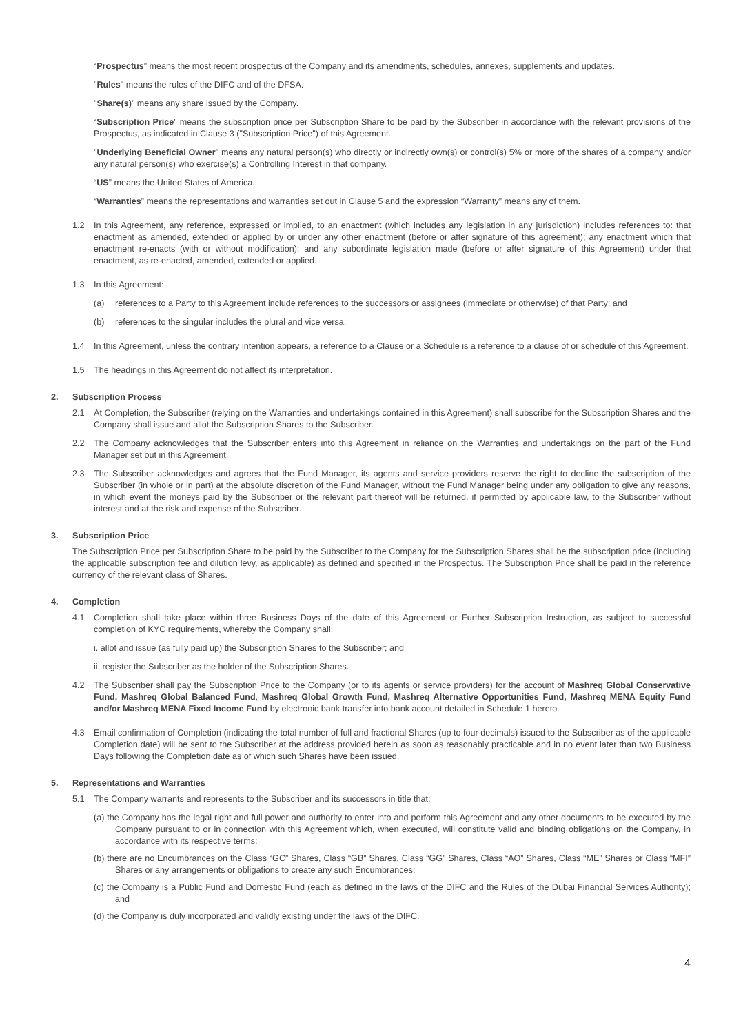“Prospectus” means the most recent prospectus of the Company and its amendments, schedules, annexes, supplements and updates.
"Rules" means the rules of the DIFC and of the DFSA.
"Share(s)" means any share issued by the Company.
“Subscription Price” means the subscription price per Subscription Share to be paid by the Subscriber in accordance with the relevant provisions of the Prospectus, as indicated in Clause 3 ("Subscription Price") of this Agreement.
"Underlying Beneficial Owner" means any natural person(s) who directly or indirectly own(s) or control(s) 5% or more of the shares of a company and/or any natural person(s) who exercise(s) a Controlling Interest in that company.
“US” means the United States of America.
“Warranties” means the representations and warranties set out in Clause 5 and the expression “Warranty” means any of them.
1.2 In this Agreement, any reference, expressed or implied, to an enactment (which includes any legislation in any jurisdiction) includes references to: that enactment as amended, extended or applied by or under any other enactment (before or after signature of this agreement); any enactment which that enactment re-enacts (with or without modification); and any subordinate legislation made (before or after signature of this Agreement) under that enactment, as re-enacted, amended, extended or applied.
1.3 In this Agreement:
(a) references to a Party to this Agreement include references to the successors or assignees (immediate or otherwise) of that Party; and
(b) references to the singular includes the plural and vice versa.
1.4 In this Agreement, unless the contrary intention appears, a reference to a Clause or a Schedule is a reference to a clause of or schedule of this Agreement.
1.5 The headings in this Agreement do not affect its interpretation.
2. Subscription Process
2.1 At Completion, the Subscriber (relying on the Warranties and undertakings contained in this Agreement) shall subscribe for the Subscription Shares and the Company shall issue and allot the Subscription Shares to the Subscriber.
2.2 The Company acknowledges that the Subscriber enters into this Agreement in reliance on the Warranties and undertakings on the part of the Fund Manager set out in this Agreement.
2.3 The Subscriber acknowledges and agrees that the Fund Manager, its agents and service providers reserve the right to decline the subscription of the Subscriber (in whole or in part) at the absolute discretion of the Fund Manager, without the Fund Manager being under any obligation to give any reasons, in which event the moneys paid by the Subscriber or the relevant part thereof will be returned, if permitted by applicable law, to the Subscriber without interest and at the risk and expense of the Subscriber.
3. Subscription Price
The Subscription Price per Subscription Share to be paid by the Subscriber to the Company for the Subscription Shares shall be the subscription price (including the applicable subscription fee and dilution levy, as applicable) as defined and specified in the Prospectus. The Subscription Price shall be paid in the reference currency of the relevant class of Shares.
4. Completion
4.1 Completion shall take place within three Business Days of the date of this Agreement or Further Subscription Instruction, as subject to successful completion of KYC requirements, whereby the Company shall:
i. allot and issue (as fully paid up) the Subscription Shares to the Subscriber; and
ii. register the Subscriber as the holder of the Subscription Shares.
4.2 The Subscriber shall pay the Subscription Price to the Company (or to its agents or service providers) for the account of Mashreq Global Conservative Fund, Mashreq Global Balanced Fund, Mashreq Global Growth Fund, Mashreq Alternative Opportunities Fund, Mashreq MENA Equity Fund and/or Mashreq MENA Fixed Income Fund by electronic bank transfer into bank account detailed in Schedule 1 hereto.
4.3 Email confirmation of Completion (indicating the total number of full and fractional Shares (up to four decimals) issued to the Subscriber as of the applicable Completion date) will be sent to the Subscriber at the address provided herein as soon as reasonably practicable and in no event later than two Business Days following the Completion date as of which such Shares have been issued.
5. Representations and Warranties
5.1 The Company warrants and represents to the Subscriber and its successors in title that:
(a) the Company has the legal right and full power and authority to enter into and perform this Agreement and any other documents to be executed by the Company pursuant to or in connection with this Agreement which, when executed, will constitute valid and binding obligations on the Company, in accordance with its respective terms;
(b) there are no Encumbrances on the Class “GC” Shares, Class “GB” Shares, Class “GG” Shares, Class “AO” Shares, Class “ME” Shares or Class “MFI” Shares or any arrangements or obligations to create any such Encumbrances;
(c) the Company is a Public Fund and Domestic Fund (each as defined in the laws of the DIFC and the Rules of the Dubai Financial Services Authority); and
(d) the Company is duly incorporated and validly existing under the laws of the DIFC.
4